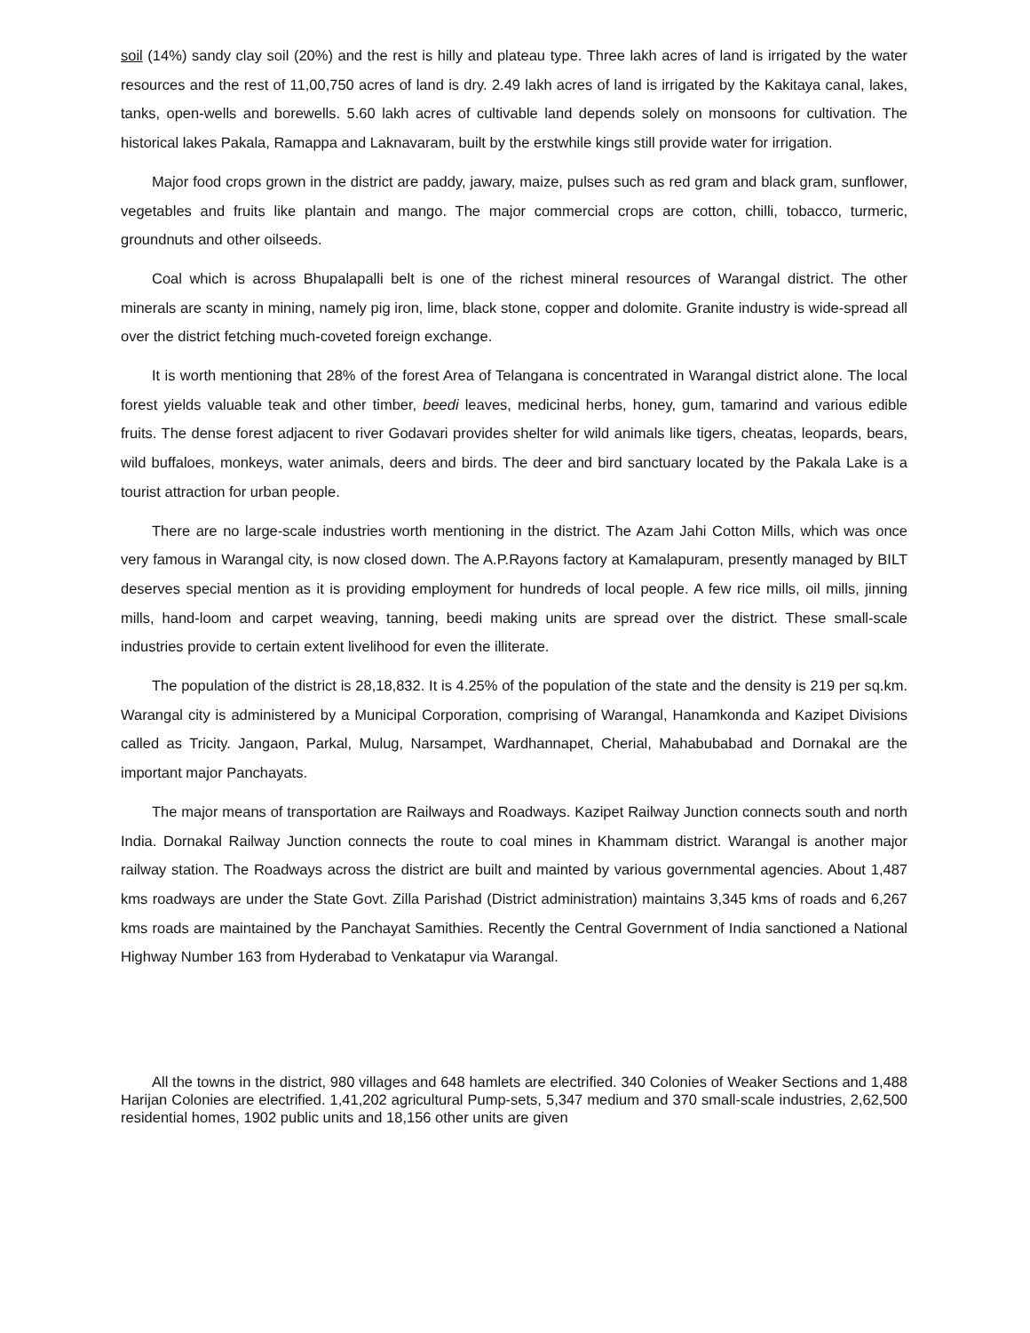soil (14%) sandy clay soil (20%) and the rest is hilly and plateau type. Three lakh acres of land is irrigated by the water resources and the rest of 11,00,750 acres of land is dry. 2.49 lakh acres of land is irrigated by the Kakitaya canal, lakes, tanks, open-wells and borewells. 5.60 lakh acres of cultivable land depends solely on monsoons for cultivation. The historical lakes Pakala, Ramappa and Laknavaram, built by the erstwhile kings still provide water for irrigation.
Major food crops grown in the district are paddy, jawary, maize, pulses such as red gram and black gram, sunflower, vegetables and fruits like plantain and mango. The major commercial crops are cotton, chilli, tobacco, turmeric, groundnuts and other oilseeds.
Coal which is across Bhupalapalli belt is one of the richest mineral resources of Warangal district. The other minerals are scanty in mining, namely pig iron, lime, black stone, copper and dolomite. Granite industry is wide-spread all over the district fetching much-coveted foreign exchange.
It is worth mentioning that 28% of the forest Area of Telangana is concentrated in Warangal district alone. The local forest yields valuable teak and other timber, beedi leaves, medicinal herbs, honey, gum, tamarind and various edible fruits. The dense forest adjacent to river Godavari provides shelter for wild animals like tigers, cheatas, leopards, bears, wild buffaloes, monkeys, water animals, deers and birds. The deer and bird sanctuary located by the Pakala Lake is a tourist attraction for urban people.
There are no large-scale industries worth mentioning in the district. The Azam Jahi Cotton Mills, which was once very famous in Warangal city, is now closed down. The A.P.Rayons factory at Kamalapuram, presently managed by BILT deserves special mention as it is providing employment for hundreds of local people. A few rice mills, oil mills, jinning mills, hand-loom and carpet weaving, tanning, beedi making units are spread over the district. These small-scale industries provide to certain extent livelihood for even the illiterate.
The population of the district is 28,18,832. It is 4.25% of the population of the state and the density is 219 per sq.km. Warangal city is administered by a Municipal Corporation, comprising of Warangal, Hanamkonda and Kazipet Divisions called as Tricity. Jangaon, Parkal, Mulug, Narsampet, Wardhannapet, Cherial, Mahabubabad and Dornakal are the important major Panchayats.
The major means of transportation are Railways and Roadways. Kazipet Railway Junction connects south and north India. Dornakal Railway Junction connects the route to coal mines in Khammam district. Warangal is another major railway station. The Roadways across the district are built and mainted by various governmental agencies. About 1,487 kms roadways are under the State Govt. Zilla Parishad (District administration) maintains 3,345 kms of roads and 6,267 kms roads are maintained by the Panchayat Samithies. Recently the Central Government of India sanctioned a National Highway Number 163 from Hyderabad to Venkatapur via Warangal.
All the towns in the district, 980 villages and 648 hamlets are electrified. 340 Colonies of Weaker Sections and 1,488 Harijan Colonies are electrified. 1,41,202 agricultural Pump-sets, 5,347 medium and 370 small-scale industries, 2,62,500 residential homes, 1902 public units and 18,156 other units are given